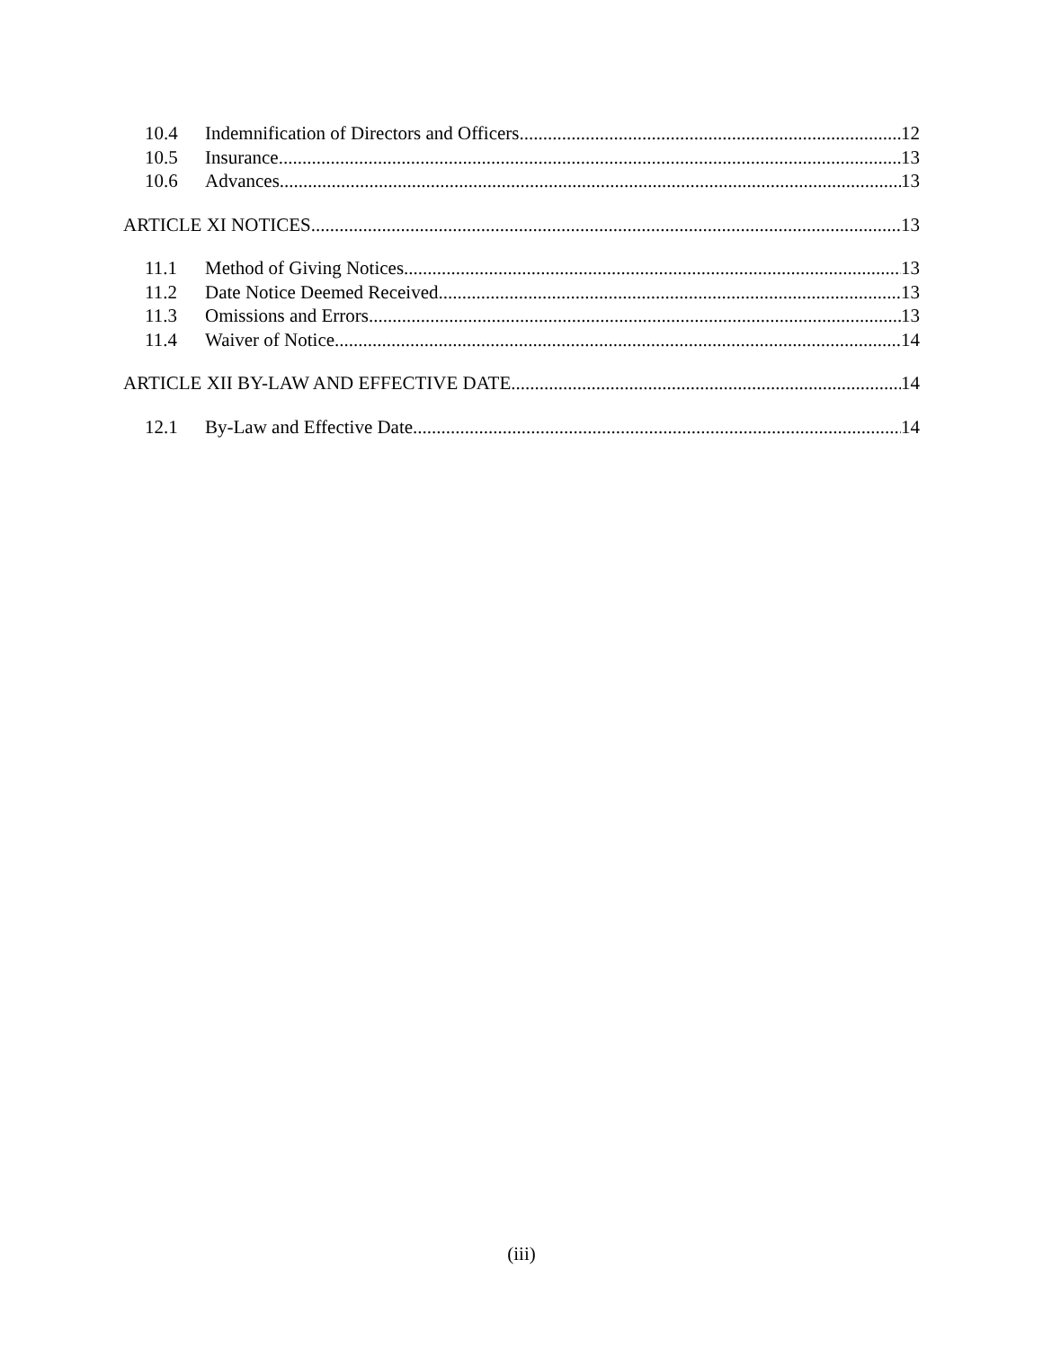10.4 Indemnification of Directors and Officers 12
10.5 Insurance 13
10.6 Advances 13
ARTICLE XI NOTICES 13
11.1 Method of Giving Notices 13
11.2 Date Notice Deemed Received 13
11.3 Omissions and Errors 13
11.4 Waiver of Notice 14
ARTICLE XII BY-LAW AND EFFECTIVE DATE 14
12.1 By-Law and Effective Date 14
(iii)